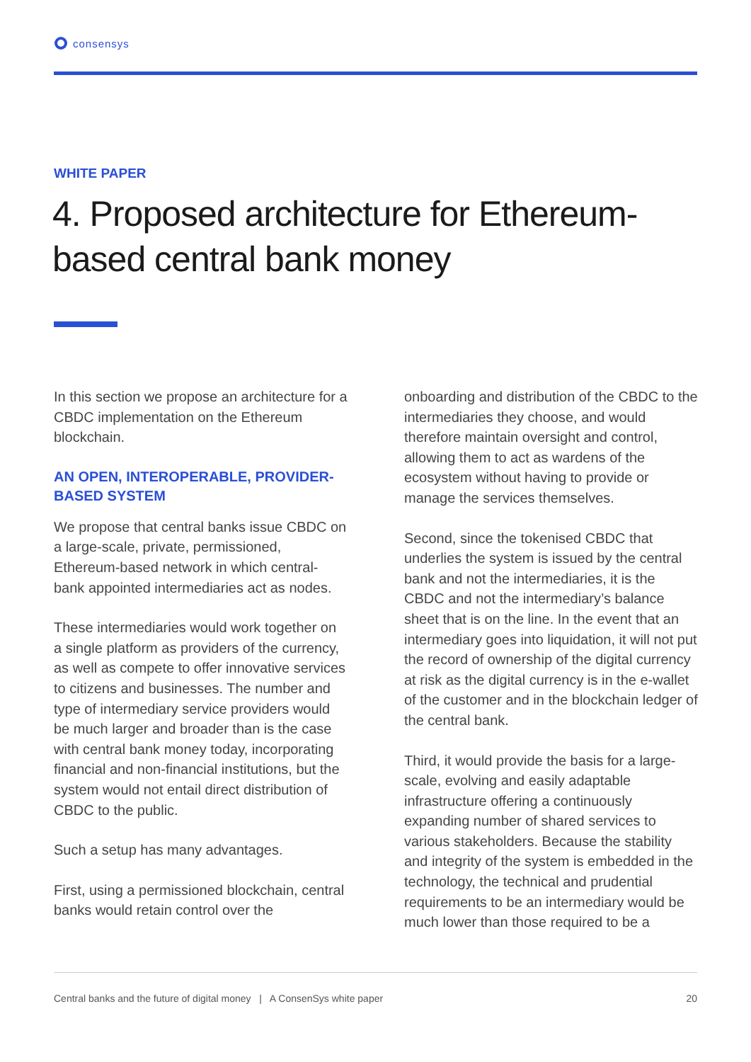consensys
WHITE PAPER
4. Proposed architecture for Ethereum-based central bank money
In this section we propose an architecture for a CBDC implementation on the Ethereum blockchain.
AN OPEN, INTEROPERABLE, PROVIDER-BASED SYSTEM
We propose that central banks issue CBDC on a large-scale, private, permissioned, Ethereum-based network in which central-bank appointed intermediaries act as nodes.
These intermediaries would work together on a single platform as providers of the currency, as well as compete to offer innovative services to citizens and businesses. The number and type of intermediary service providers would be much larger and broader than is the case with central bank money today, incorporating financial and non-financial institutions, but the system would not entail direct distribution of CBDC to the public.
Such a setup has many advantages.
First, using a permissioned blockchain, central banks would retain control over the
onboarding and distribution of the CBDC to the intermediaries they choose, and would therefore maintain oversight and control, allowing them to act as wardens of the ecosystem without having to provide or manage the services themselves.
Second, since the tokenised CBDC that underlies the system is issued by the central bank and not the intermediaries, it is the CBDC and not the intermediary’s balance sheet that is on the line. In the event that an intermediary goes into liquidation, it will not put the record of ownership of the digital currency at risk as the digital currency is in the e-wallet of the customer and in the blockchain ledger of the central bank.
Third, it would provide the basis for a large-scale, evolving and easily adaptable infrastructure offering a continuously expanding number of shared services to various stakeholders. Because the stability and integrity of the system is embedded in the technology, the technical and prudential requirements to be an intermediary would be much lower than those required to be a
Central banks and the future of digital money | A ConsenSys white paper 20